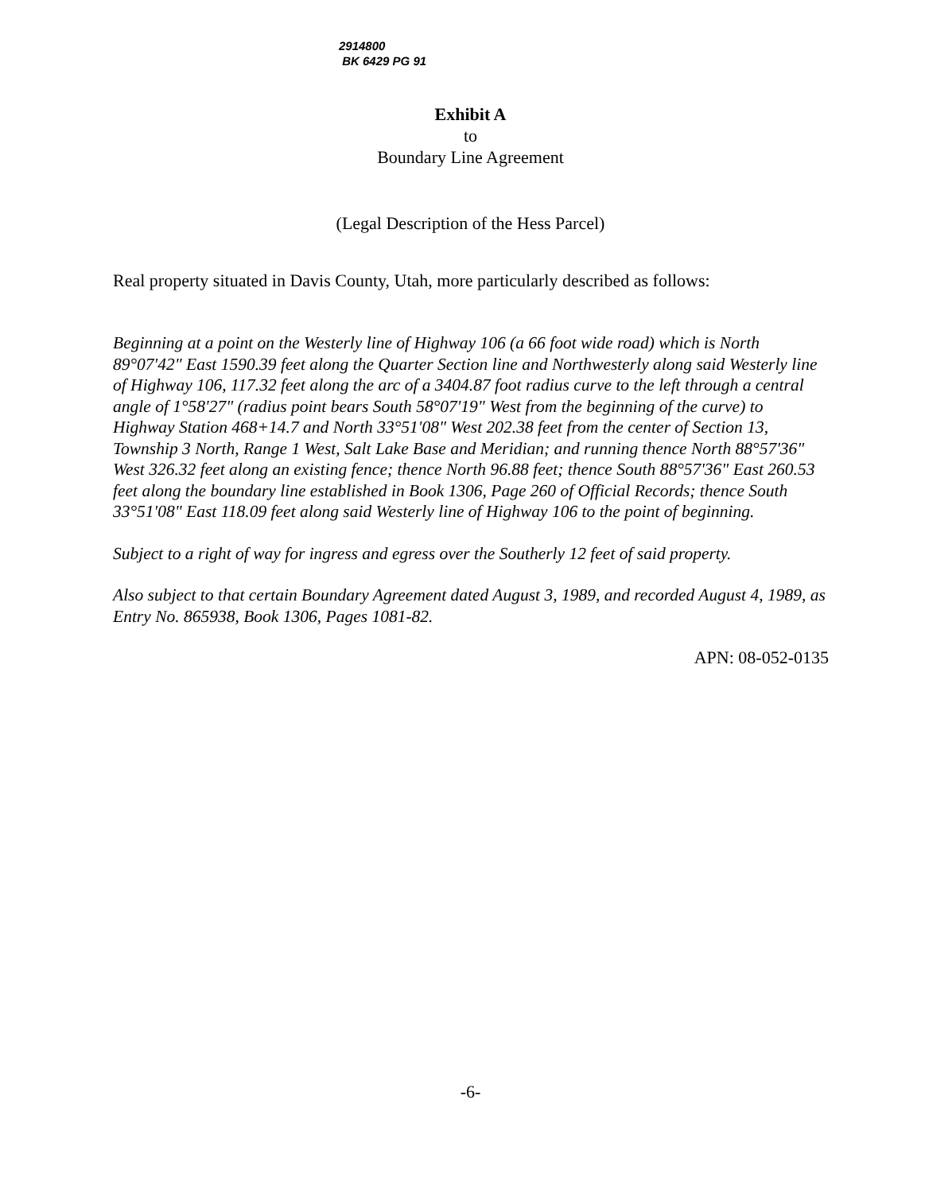2914800
BK 6429 PG 91
Exhibit A
to
Boundary Line Agreement
(Legal Description of the Hess Parcel)
Real property situated in Davis County, Utah, more particularly described as follows:
Beginning at a point on the Westerly line of Highway 106 (a 66 foot wide road) which is North 89°07'42" East 1590.39 feet along the Quarter Section line and Northwesterly along said Westerly line of Highway 106, 117.32 feet along the arc of a 3404.87 foot radius curve to the left through a central angle of 1°58'27" (radius point bears South 58°07'19" West from the beginning of the curve) to Highway Station 468+14.7 and North 33°51'08" West 202.38 feet from the center of Section 13, Township 3 North, Range 1 West, Salt Lake Base and Meridian; and running thence North 88°57'36" West 326.32 feet along an existing fence; thence North 96.88 feet; thence South 88°57'36" East 260.53 feet along the boundary line established in Book 1306, Page 260 of Official Records; thence South 33°51'08" East 118.09 feet along said Westerly line of Highway 106 to the point of beginning.
Subject to a right of way for ingress and egress over the Southerly 12 feet of said property.
Also subject to that certain Boundary Agreement dated August 3, 1989, and recorded August 4, 1989, as Entry No. 865938, Book 1306, Pages 1081-82.
APN: 08-052-0135
-6-